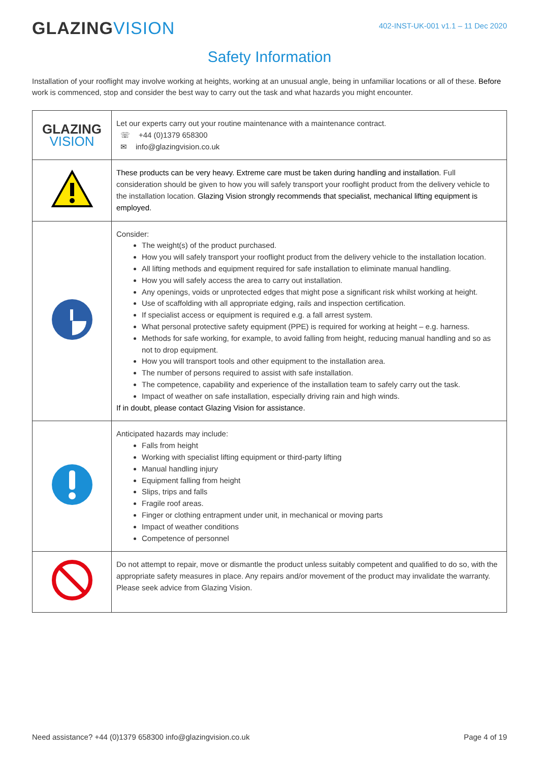GLAZINGVISION
402-INST-UK-001 v1.1 – 11 Dec 2020
Safety Information
Installation of your rooflight may involve working at heights, working at an unusual angle, being in unfamiliar locations or all of these. Before work is commenced, stop and consider the best way to carry out the task and what hazards you might encounter.
| GLAZING VISION | Let our experts carry out your routine maintenance with a maintenance contract. ☏ +44 (0)1379 658300 ✉ info@glazingvision.co.uk |
| | These products can be very heavy. Extreme care must be taken during handling and installation. Full consideration should be given to how you will safely transport your rooflight product from the delivery vehicle to the installation location. Glazing Vision strongly recommends that specialist, mechanical lifting equipment is employed. |
| | Consider: The weight(s) of the product purchased. How you will safely transport your rooflight product from the delivery vehicle to the installation location. All lifting methods and equipment required for safe installation to eliminate manual handling. How you will safely access the area to carry out installation. Any openings, voids or unprotected edges that might pose a significant risk whilst working at height. Use of scaffolding with all appropriate edging, rails and inspection certification. If specialist access or equipment is required e.g. a fall arrest system. What personal protective safety equipment (PPE) is required for working at height – e.g. harness. Methods for safe working, for example, to avoid falling from height, reducing manual handling and so as not to drop equipment. How you will transport tools and other equipment to the installation area. The number of persons required to assist with safe installation. The competence, capability and experience of the installation team to safely carry out the task. Impact of weather on safe installation, especially driving rain and high winds. If in doubt, please contact Glazing Vision for assistance. |
| | Anticipated hazards may include: Falls from height Working with specialist lifting equipment or third-party lifting Manual handling injury Equipment falling from height Slips, trips and falls Fragile roof areas. Finger or clothing entrapment under unit, in mechanical or moving parts Impact of weather conditions Competence of personnel |
| | Do not attempt to repair, move or dismantle the product unless suitably competent and qualified to do so, with the appropriate safety measures in place. Any repairs and/or movement of the product may invalidate the warranty. Please seek advice from Glazing Vision. |
Need assistance? +44 (0)1379 658300 info@glazingvision.co.uk Page 4 of 19